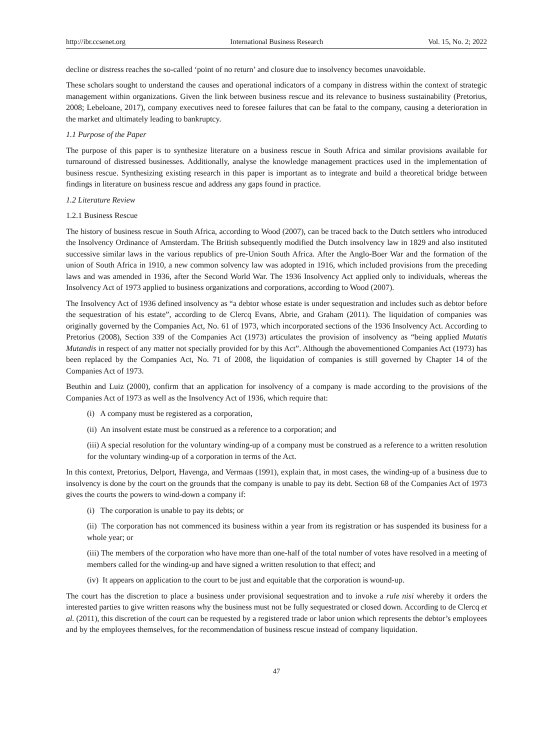http://ibr.ccsenet.org International Business Research Vol. 15, No. 2; 2022
decline or distress reaches the so-called ‘point of no return’ and closure due to insolvency becomes unavoidable.
These scholars sought to understand the causes and operational indicators of a company in distress within the context of strategic management within organizations. Given the link between business rescue and its relevance to business sustainability (Pretorius, 2008; Lebeloane, 2017), company executives need to foresee failures that can be fatal to the company, causing a deterioration in the market and ultimately leading to bankruptcy.
1.1 Purpose of the Paper
The purpose of this paper is to synthesize literature on a business rescue in South Africa and similar provisions available for turnaround of distressed businesses. Additionally, analyse the knowledge management practices used in the implementation of business rescue. Synthesizing existing research in this paper is important as to integrate and build a theoretical bridge between findings in literature on business rescue and address any gaps found in practice.
1.2 Literature Review
1.2.1 Business Rescue
The history of business rescue in South Africa, according to Wood (2007), can be traced back to the Dutch settlers who introduced the Insolvency Ordinance of Amsterdam. The British subsequently modified the Dutch insolvency law in 1829 and also instituted successive similar laws in the various republics of pre-Union South Africa. After the Anglo-Boer War and the formation of the union of South Africa in 1910, a new common solvency law was adopted in 1916, which included provisions from the preceding laws and was amended in 1936, after the Second World War. The 1936 Insolvency Act applied only to individuals, whereas the Insolvency Act of 1973 applied to business organizations and corporations, according to Wood (2007).
The Insolvency Act of 1936 defined insolvency as “a debtor whose estate is under sequestration and includes such as debtor before the sequestration of his estate”, according to de Clercq Evans, Abrie, and Graham (2011). The liquidation of companies was originally governed by the Companies Act, No. 61 of 1973, which incorporated sections of the 1936 Insolvency Act. According to Pretorius (2008), Section 339 of the Companies Act (1973) articulates the provision of insolvency as “being applied Mutatis Mutandis in respect of any matter not specially provided for by this Act”. Although the abovementioned Companies Act (1973) has been replaced by the Companies Act, No. 71 of 2008, the liquidation of companies is still governed by Chapter 14 of the Companies Act of 1973.
Beuthin and Luiz (2000), confirm that an application for insolvency of a company is made according to the provisions of the Companies Act of 1973 as well as the Insolvency Act of 1936, which require that:
(i) A company must be registered as a corporation,
(ii) An insolvent estate must be construed as a reference to a corporation; and
(iii) A special resolution for the voluntary winding-up of a company must be construed as a reference to a written resolution for the voluntary winding-up of a corporation in terms of the Act.
In this context, Pretorius, Delport, Havenga, and Vermaas (1991), explain that, in most cases, the winding-up of a business due to insolvency is done by the court on the grounds that the company is unable to pay its debt. Section 68 of the Companies Act of 1973 gives the courts the powers to wind-down a company if:
(i) The corporation is unable to pay its debts; or
(ii) The corporation has not commenced its business within a year from its registration or has suspended its business for a whole year; or
(iii) The members of the corporation who have more than one-half of the total number of votes have resolved in a meeting of members called for the winding-up and have signed a written resolution to that effect; and
(iv) It appears on application to the court to be just and equitable that the corporation is wound-up.
The court has the discretion to place a business under provisional sequestration and to invoke a rule nisi whereby it orders the interested parties to give written reasons why the business must not be fully sequestrated or closed down. According to de Clercq et al. (2011), this discretion of the court can be requested by a registered trade or labor union which represents the debtor’s employees and by the employees themselves, for the recommendation of business rescue instead of company liquidation.
47